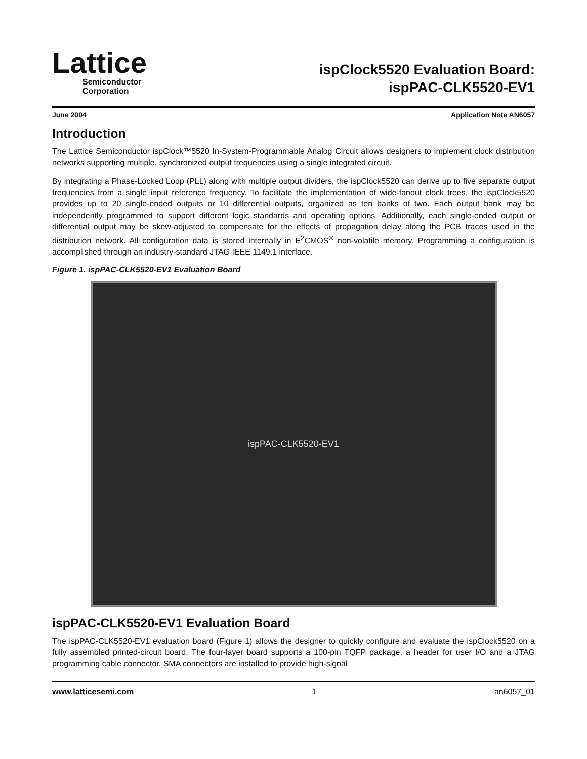Lattice
Semiconductor
Corporation
ispClock5520 Evaluation Board:
ispPAC-CLK5520-EV1
June 2004 Application Note AN6057
Introduction
The Lattice Semiconductor ispClock™5520 In-System-Programmable Analog Circuit allows designers to implement clock distribution networks supporting multiple, synchronized output frequencies using a single integrated circuit.
By integrating a Phase-Locked Loop (PLL) along with multiple output dividers, the ispClock5520 can derive up to five separate output frequencies from a single input reference frequency. To facilitate the implementation of wide-fanout clock trees, the ispClock5520 provides up to 20 single-ended outputs or 10 differential outputs, organized as ten banks of two. Each output bank may be independently programmed to support different logic standards and operating options. Additionally, each single-ended output or differential output may be skew-adjusted to compensate for the effects of propagation delay along the PCB traces used in the distribution network. All configuration data is stored internally in E<sup>2</sup>CMOS<sup>®</sup> non-volatile memory. Programming a configuration is accomplished through an industry-standard JTAG IEEE 1149.1 interface.
Figure 1. ispPAC-CLK5520-EV1 Evaluation Board
ispPAC-CLK5520-EV1
ispPAC-CLK5520-EV1 Evaluation Board
The ispPAC-CLK5520-EV1 evaluation board (Figure 1) allows the designer to quickly configure and evaluate the ispClock5520 on a fully assembled printed-circuit board. The four-layer board supports a 100-pin TQFP package, a header for user I/O and a JTAG programming cable connector. SMA connectors are installed to provide high-signal
www.latticesemi.com 1 an6057_01